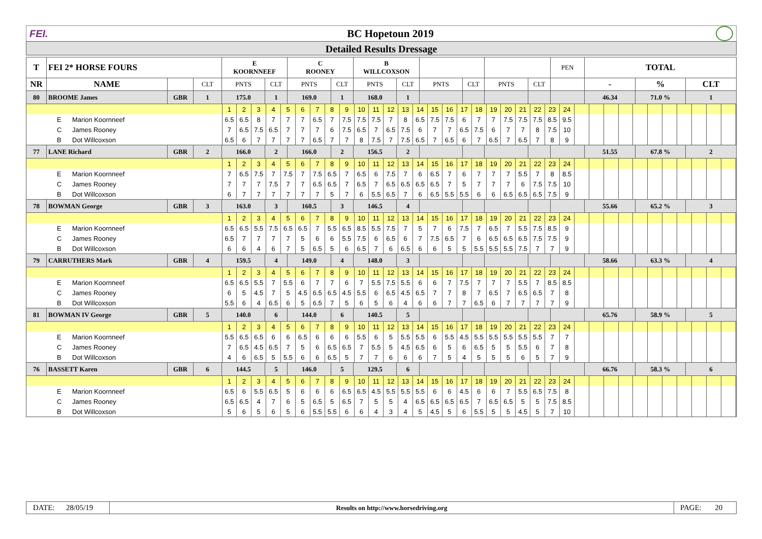FEI. BC Hopetoun 2019
Detailed Results Dressage
| T | FEI 2* HORSE FOURS | | | E KOORNNEEF | | C ROONEY | | B WILLCOXSON | | | | | | PEN | TOTAL | | |
| --- | --- | --- | --- | --- | --- | --- | --- | --- | --- | --- | --- | --- | --- | --- | --- | --- | --- |
| NR | NAME | | CLT | PNTS | CLT | PNTS | CLT | PNTS | CLT | PNTS | CLT | PNTS | CLT | | - | % | CLT |
| 80 | BROOME James | GBR | 1 | 175.0 | 1 | 169.0 | 1 | 168.0 | 1 | | | | | | 46.34 | 71.0 % | 1 |
| / / 1 / 2 / 3 / 4 / 5 / 6 / 7 / 8 / 9 / 10 / 11 / 12 / 13 / 14 / 15 / 16 / 17 / 18 / 19 / 20 / 21 / 22 / 23 / 24 / / / / / / / / / / / / / E Marion Koornneef / 6.5 / 6.5 / 8 / 7 / 7 / 7 / 6.5 / 7 / 7.5 / 7.5 / 7.5 / 7 / 8 / 6.5 / 7.5 / 7.5 / 6 / 7 / 7 / 7.5 / 7.5 / 7.5 / 8.5 / 9.5 / / / / / / / / / / / / / C James Rooney / 7 / 6.5 / 7.5 / 6.5 / 7 / 7 / 7 / 6 / 7.5 / 6.5 / 7 / 6.5 / 7.5 / 6 / 7 / 7 / 6.5 / 7.5 / 6 / 7 / 7 / 8 / 7.5 / 10 / / / / / / / / / / / / / B Dot Willcoxson / 6.5 / 6 / 7 / 7 / 7 / 7 / 6.5 / 7 / 7 / 8 / 7.5 / 7 / 7.5 / 6.5 / 7 / 6.5 / 6 / 7 / 6.5 / 7 / 6.5 / 7 / 8 / 9 / / / / / / / / / / / / | | | | | | | | | | | | | | | | | |
| 77 | LANE Richard | GBR | 2 | 166.0 | 2 | 166.0 | 2 | 156.5 | 2 | | | | | | 51.55 | 67.8 % | 2 |
| / / 1 / 2 / 3 / 4 / 5 / 6 / 7 / 8 / 9 / 10 / 11 / 12 / 13 / 14 / 15 / 16 / 17 / 18 / 19 / 20 / 21 / 22 / 23 / 24 / / / / / / / / / / / / / E Marion Koornneef / 7 / 6.5 / 7.5 / 7 / 7.5 / 7 / 7.5 / 6.5 / 7 / 6.5 / 6 / 7.5 / 7 / 6 / 6.5 / 7 / 6 / 7 / 7 / 7 / 5.5 / 7 / 8 / 8.5 / / / / / / / / / / / / / C James Rooney / 7 / 7 / 7 / 7.5 / 7 / 7 / 6.5 / 6.5 / 7 / 6.5 / 7 / 6.5 / 6.5 / 6.5 / 6.5 / 7 / 5 / 7 / 7 / 7 / 6 / 7.5 / 7.5 / 10 / / / / / / / / / / / / / B Dot Willcoxson / 6 / 7 / 7 / 7 / 7 / 7 / 7 / 5 / 7 / 6 / 5.5 / 6.5 / 7 / 6 / 6.5 / 5.5 / 5.5 / 6 / 6 / 6.5 / 6.5 / 6.5 / 7.5 / 9 / / / / / / / / / / / / | | | | | | | | | | | | | | | | | |
| 78 | BOWMAN George | GBR | 3 | 163.0 | 3 | 160.5 | 3 | 146.5 | 4 | | | | | | 55.66 | 65.2 % | 3 |
| / / 1 / 2 / 3 / 4 / 5 / 6 / 7 / 8 / 9 / 10 / 11 / 12 / 13 / 14 / 15 / 16 / 17 / 18 / 19 / 20 / 21 / 22 / 23 / 24 / / / / / / / / / / / / / E Marion Koornneef / 6.5 / 6.5 / 5.5 / 7.5 / 6.5 / 6.5 / 7 / 5.5 / 6.5 / 8.5 / 5.5 / 7.5 / 7 / 5 / 7 / 6 / 7.5 / 7 / 6.5 / 7 / 5.5 / 7.5 / 8.5 / 9 / / / / / / / / / / / / / C James Rooney / 6.5 / 7 / 7 / 7 / 7 / 5 / 6 / 6 / 5.5 / 7.5 / 6 / 6.5 / 6 / 7 / 7.5 / 6.5 / 7 / 6 / 6.5 / 6.5 / 6.5 / 7.5 / 7.5 / 9 / / / / / / / / / / / / / B Dot Willcoxson / 6 / 6 / 4 / 6 / 7 / 5 / 6.5 / 5 / 6 / 6.5 / 7 / 6 / 6.5 / 6 / 6 / 5 / 5 / 5.5 / 5.5 / 5.5 / 7.5 / 7 / 7 / 9 / / / / / / / / / / / / | | | | | | | | | | | | | | | | | |
| 79 | CARRUTHERS Mark | GBR | 4 | 159.5 | 4 | 149.0 | 4 | 148.0 | 3 | | | | | | 58.66 | 63.3 % | 4 |
| / / 1 / 2 / 3 / 4 / 5 / 6 / 7 / 8 / 9 / 10 / 11 / 12 / 13 / 14 / 15 / 16 / 17 / 18 / 19 / 20 / 21 / 22 / 23 / 24 / / / / / / / / / / / / / E Marion Koornneef / 6.5 / 6.5 / 5.5 / 7 / 5.5 / 6 / 7 / 7 / 6 / 7 / 5.5 / 7.5 / 5.5 / 6 / 6 / 7 / 7.5 / 7 / 7 / 7 / 5.5 / 7 / 8.5 / 8.5 / / / / / / / / / / / / / C James Rooney / 6 / 5 / 4.5 / 7 / 5 / 4.5 / 6.5 / 6.5 / 4.5 / 5.5 / 6 / 6.5 / 4.5 / 6.5 / 7 / 7 / 8 / 7 / 6.5 / 7 / 6.5 / 6.5 / 7 / 8 / / / / / / / / / / / / / B Dot Willcoxson / 5.5 / 6 / 4 / 6.5 / 6 / 5 / 6.5 / 7 / 5 / 6 / 5 / 6 / 4 / 6 / 6 / 7 / 7 / 6.5 / 6 / 7 / 7 / 7 / 7 / 9 / / / / / / / / / / / / | | | | | | | | | | | | | | | | | |
| 81 | BOWMAN IV George | GBR | 5 | 140.0 | 6 | 144.0 | 6 | 140.5 | 5 | | | | | | 65.76 | 58.9 % | 5 |
| / / 1 / 2 / 3 / 4 / 5 / 6 / 7 / 8 / 9 / 10 / 11 / 12 / 13 / 14 / 15 / 16 / 17 / 18 / 19 / 20 / 21 / 22 / 23 / 24 / / / / / / / / / / / / / E Marion Koornneef / 5.5 / 6.5 / 6.5 / 6 / 6 / 6.5 / 6 / 6 / 6 / 5.5 / 6 / 5 / 5.5 / 5.5 / 6 / 5.5 / 4.5 / 5.5 / 5.5 / 5.5 / 5.5 / 5.5 / 7 / 7 / / / / / / / / / / / / / C James Rooney / 7 / 6.5 / 4.5 / 6.5 / 7 / 5 / 6 / 6.5 / 6.5 / 7 / 5.5 / 5 / 4.5 / 6.5 / 6 / 5 / 6 / 6.5 / 5 / 5 / 5.5 / 6 / 7 / 8 / / / / / / / / / / / / / B Dot Willcoxson / 4 / 6 / 6.5 / 5 / 5.5 / 6 / 6 / 6.5 / 5 / 7 / 7 / 6 / 6 / 6 / 7 / 5 / 4 / 5 / 5 / 5 / 6 / 5 / 7 / 9 / / / / / / / / / / / / | | | | | | | | | | | | | | | | | |
| 76 | BASSETT Karen | GBR | 6 | 144.5 | 5 | 146.0 | 5 | 129.5 | 6 | | | | | | 66.76 | 58.3 % | 6 |
| / / 1 / 2 / 3 / 4 / 5 / 6 / 7 / 8 / 9 / 10 / 11 / 12 / 13 / 14 / 15 / 16 / 17 / 18 / 19 / 20 / 21 / 22 / 23 / 24 / / / / / / / / / / / / / E Marion Koornneef / 6.5 / 6 / 5.5 / 6.5 / 5 / 6 / 6 / 6 / 6.5 / 6.5 / 4.5 / 5.5 / 5.5 / 5.5 / 6 / 6 / 4.5 / 6 / 6 / 7 / 5.5 / 6.5 / 7.5 / 8 / / / / / / / / / / / / / C James Rooney / 6.5 / 6.5 / 4 / 7 / 6 / 5 / 6.5 / 5 / 6.5 / 7 / 5 / 5 / 4 / 6.5 / 6.5 / 6.5 / 6.5 / 7 / 6.5 / 6.5 / 5 / 5 / 7.5 / 8.5 / / / / / / / / / / / / / B Dot Willcoxson / 5 / 6 / 5 / 6 / 5 / 6 / 5.5 / 5.5 / 6 / 6 / 4 / 3 / 4 / 5 / 4.5 / 5 / 6 / 5.5 / 5 / 5 / 4.5 / 5 / 7 / 10 / / / / / / / / / / / / | | | | | | | | | | | | | | | | | |
DATE: 28/05/19
Results on http://www.horsedriving.org
PAGE: 20